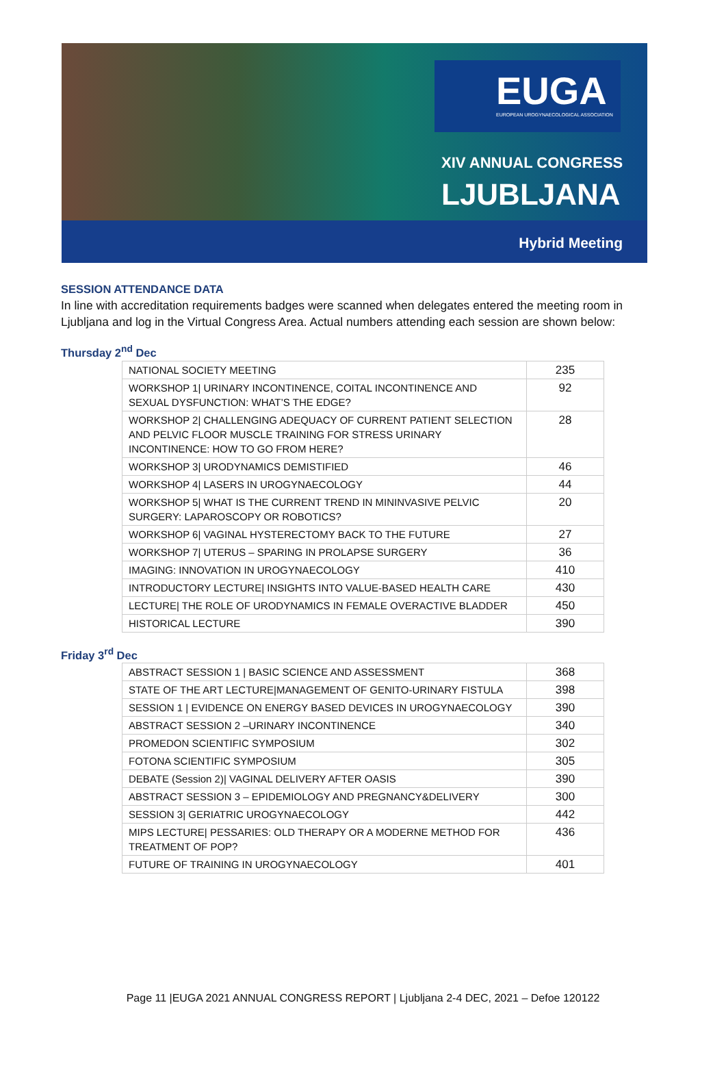EUGA
EUROPEAN UROGYNAECOLOGICAL ASSOCIATION
XIV ANNUAL CONGRESS
LJUBLJANA
Hybrid Meeting
SESSION ATTENDANCE DATA
In line with accreditation requirements badges were scanned when delegates entered the meeting room in Ljubljana and log in the Virtual Congress Area. Actual numbers attending each session are shown below:
Thursday 2<sup>nd</sup> Dec
| NATIONAL SOCIETY MEETING | 235 |
| WORKSHOP 1/ URINARY INCONTINENCE, COITAL INCONTINENCE AND SEXUAL DYSFUNCTION: WHAT’S THE EDGE? | 92 |
| WORKSHOP 2/ CHALLENGING ADEQUACY OF CURRENT PATIENT SELECTION AND PELVIC FLOOR MUSCLE TRAINING FOR STRESS URINARY INCONTINENCE: HOW TO GO FROM HERE? | 28 |
| WORKSHOP 3/ URODYNAMICS DEMISTIFIED | 46 |
| WORKSHOP 4/ LASERS IN UROGYNAECOLOGY | 44 |
| WORKSHOP 5/ WHAT IS THE CURRENT TREND IN MININVASIVE PELVIC SURGERY: LAPAROSCOPY OR ROBOTICS? | 20 |
| WORKSHOP 6/ VAGINAL HYSTERECTOMY BACK TO THE FUTURE | 27 |
| WORKSHOP 7/ UTERUS – SPARING IN PROLAPSE SURGERY | 36 |
| IMAGING: INNOVATION IN UROGYNAECOLOGY | 410 |
| INTRODUCTORY LECTURE/ INSIGHTS INTO VALUE-BASED HEALTH CARE | 430 |
| LECTURE/ THE ROLE OF URODYNAMICS IN FEMALE OVERACTIVE BLADDER | 450 |
| HISTORICAL LECTURE | 390 |
Friday 3<sup>rd</sup> Dec
| ABSTRACT SESSION 1 / BASIC SCIENCE AND ASSESSMENT | 368 |
| STATE OF THE ART LECTURE/MANAGEMENT OF GENITO-URINARY FISTULA | 398 |
| SESSION 1 / EVIDENCE ON ENERGY BASED DEVICES IN UROGYNAECOLOGY | 390 |
| ABSTRACT SESSION 2 –URINARY INCONTINENCE | 340 |
| PROMEDON SCIENTIFIC SYMPOSIUM | 302 |
| FOTONA SCIENTIFIC SYMPOSIUM | 305 |
| DEBATE (Session 2)/ VAGINAL DELIVERY AFTER OASIS | 390 |
| ABSTRACT SESSION 3 – EPIDEMIOLOGY AND PREGNANCY&DELIVERY | 300 |
| SESSION 3/ GERIATRIC UROGYNAECOLOGY | 442 |
| MIPS LECTURE/ PESSARIES: OLD THERAPY OR A MODERNE METHOD FOR TREATMENT OF POP? | 436 |
| FUTURE OF TRAINING IN UROGYNAECOLOGY | 401 |
Page 11 |EUGA 2021 ANNUAL CONGRESS REPORT | Ljubljana 2-4 DEC, 2021 – Defoe 120122